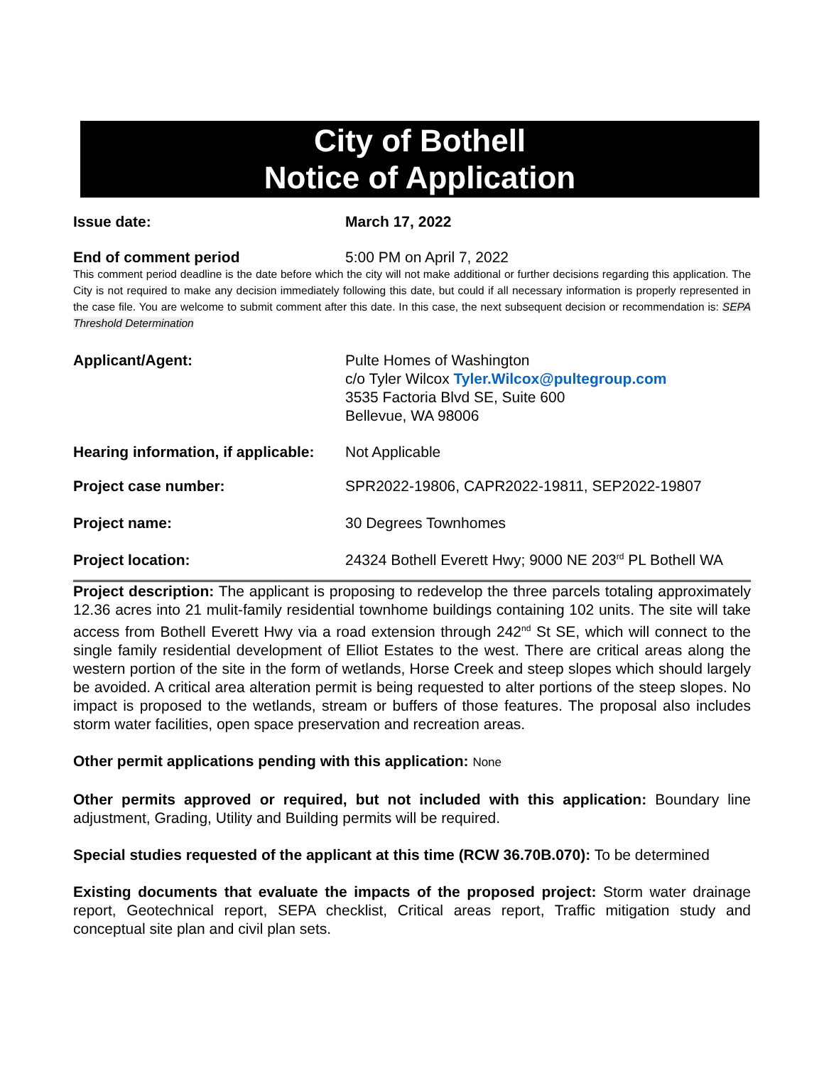City of Bothell
Notice of Application
Issue date: March 17, 2022
End of comment period 5:00 PM on April 7, 2022
This comment period deadline is the date before which the city will not make additional or further decisions regarding this application. The City is not required to make any decision immediately following this date, but could if all necessary information is properly represented in the case file. You are welcome to submit comment after this date. In this case, the next subsequent decision or recommendation is: SEPA Threshold Determination
Applicant/Agent: Pulte Homes of Washington
c/o Tyler Wilcox Tyler.Wilcox@pultegroup.com
3535 Factoria Blvd SE, Suite 600
Bellevue, WA 98006
Hearing information, if applicable:
Not Applicable
Project case number: SPR2022-19806, CAPR2022-19811, SEP2022-19807
Project name: 30 Degrees Townhomes
Project location: 24324 Bothell Everett Hwy; 9000 NE 203<sup>rd</sup> PL Bothell WA
Project description: The applicant is proposing to redevelop the three parcels totaling approximately 12.36 acres into 21 mulit-family residential townhome buildings containing 102 units. The site will take access from Bothell Everett Hwy via a road extension through 242<sup>nd</sup> St SE, which will connect to the single family residential development of Elliot Estates to the west. There are critical areas along the western portion of the site in the form of wetlands, Horse Creek and steep slopes which should largely be avoided. A critical area alteration permit is being requested to alter portions of the steep slopes. No impact is proposed to the wetlands, stream or buffers of those features. The proposal also includes storm water facilities, open space preservation and recreation areas.
Other permit applications pending with this application: None
Other permits approved or required, but not included with this application: Boundary line adjustment, Grading, Utility and Building permits will be required.
Special studies requested of the applicant at this time (RCW 36.70B.070): To be determined
Existing documents that evaluate the impacts of the proposed project: Storm water drainage report, Geotechnical report, SEPA checklist, Critical areas report, Traffic mitigation study and conceptual site plan and civil plan sets.